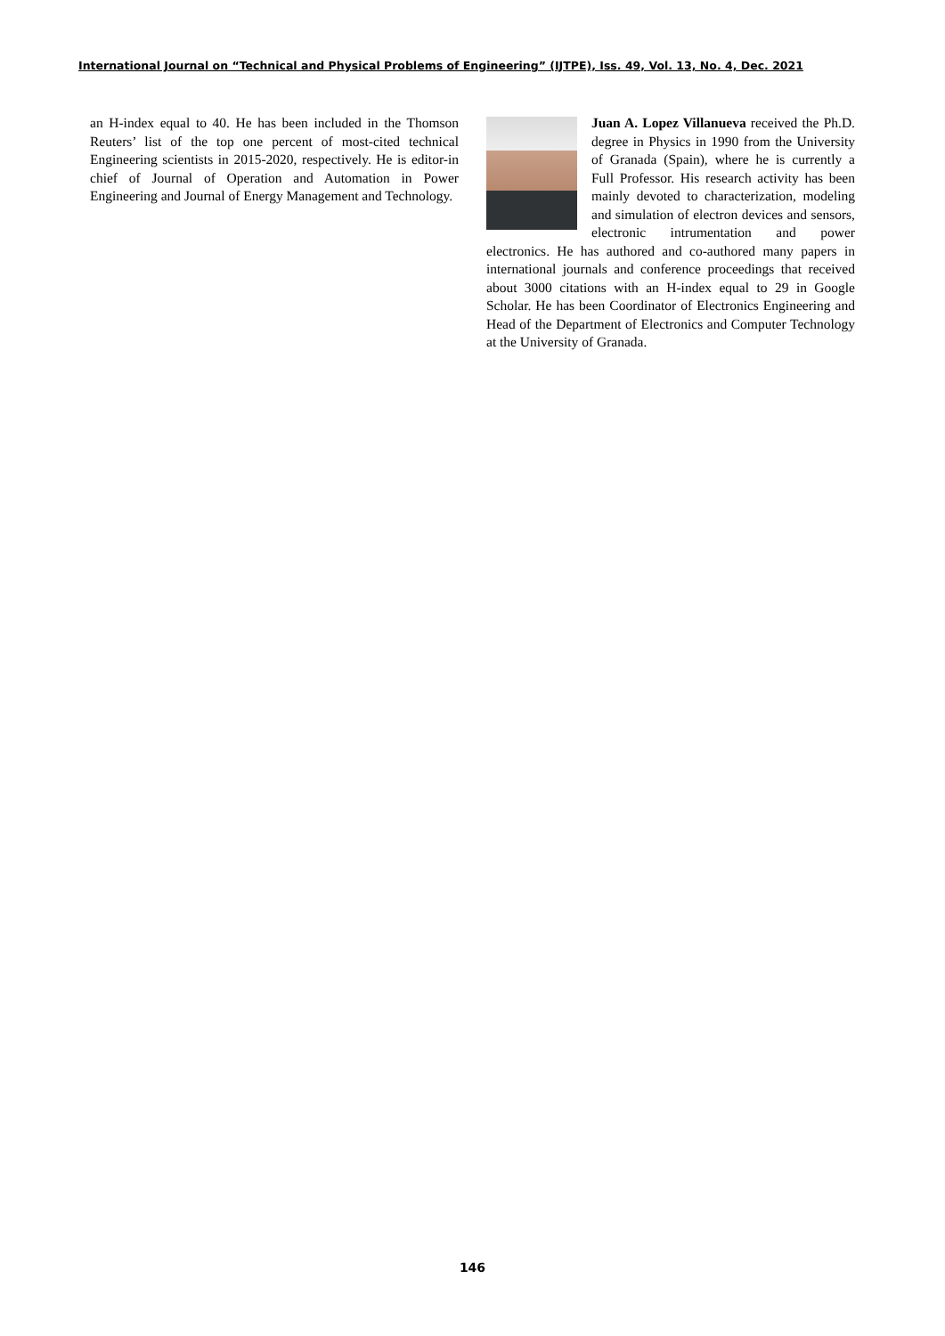International Journal on “Technical and Physical Problems of Engineering” (IJTPE), Iss. 49, Vol. 13, No. 4, Dec. 2021
an H-index equal to 40. He has been included in the Thomson Reuters’ list of the top one percent of most-cited technical Engineering scientists in 2015-2020, respectively. He is editor-in chief of Journal of Operation and Automation in Power Engineering and Journal of Energy Management and Technology.
Juan A. Lopez Villanueva received the Ph.D. degree in Physics in 1990 from the University of Granada (Spain), where he is currently a Full Professor. His research activity has been mainly devoted to characterization, modeling and simulation of electron devices and sensors, electronic intrumentation and power electronics. He has authored and co-authored many papers in international journals and conference proceedings that received about 3000 citations with an H-index equal to 29 in Google Scholar. He has been Coordinator of Electronics Engineering and Head of the Department of Electronics and Computer Technology at the University of Granada.
146